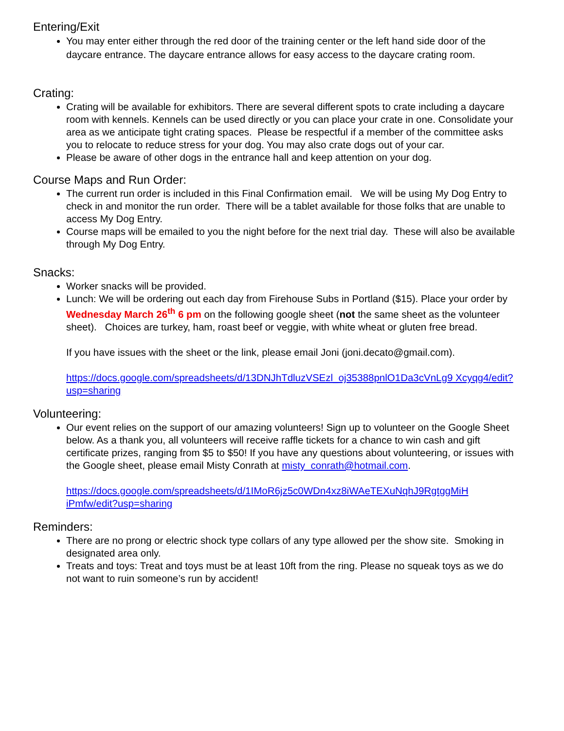Entering/Exit
You may enter either through the red door of the training center or the left hand side door of the daycare entrance. The daycare entrance allows for easy access to the daycare crating room.
Crating:
Crating will be available for exhibitors. There are several different spots to crate including a daycare room with kennels. Kennels can be used directly or you can place your crate in one. Consolidate your area as we anticipate tight crating spaces. Please be respectful if a member of the committee asks you to relocate to reduce stress for your dog. You may also crate dogs out of your car.
Please be aware of other dogs in the entrance hall and keep attention on your dog.
Course Maps and Run Order:
The current run order is included in this Final Confirmation email. We will be using My Dog Entry to check in and monitor the run order. There will be a tablet available for those folks that are unable to access My Dog Entry.
Course maps will be emailed to you the night before for the next trial day. These will also be available through My Dog Entry.
Snacks:
Worker snacks will be provided.
Lunch: We will be ordering out each day from Firehouse Subs in Portland ($15). Place your order by Wednesday March 26<sup>th</sup> 6 pm on the following google sheet (not the same sheet as the volunteer sheet). Choices are turkey, ham, roast beef or veggie, with white wheat or gluten free bread.
If you have issues with the sheet or the link, please email Joni (joni.decato@gmail.com).
https://docs.google.com/spreadsheets/d/13DNJhTdluzVSEzl_oj35388pnlO1Da3cVnLg9 Xcyqg4/edit?usp=sharing
Volunteering:
Our event relies on the support of our amazing volunteers! Sign up to volunteer on the Google Sheet below. As a thank you, all volunteers will receive raffle tickets for a chance to win cash and gift certificate prizes, ranging from $5 to $50! If you have any questions about volunteering, or issues with the Google sheet, please email Misty Conrath at misty_conrath@hotmail.com.
https://docs.google.com/spreadsheets/d/1IMoR6jz5c0WDn4xz8iWAeTEXuNqhJ9RgtggMiH iPmfw/edit?usp=sharing
Reminders:
There are no prong or electric shock type collars of any type allowed per the show site. Smoking in designated area only.
Treats and toys: Treat and toys must be at least 10ft from the ring. Please no squeak toys as we do not want to ruin someone’s run by accident!